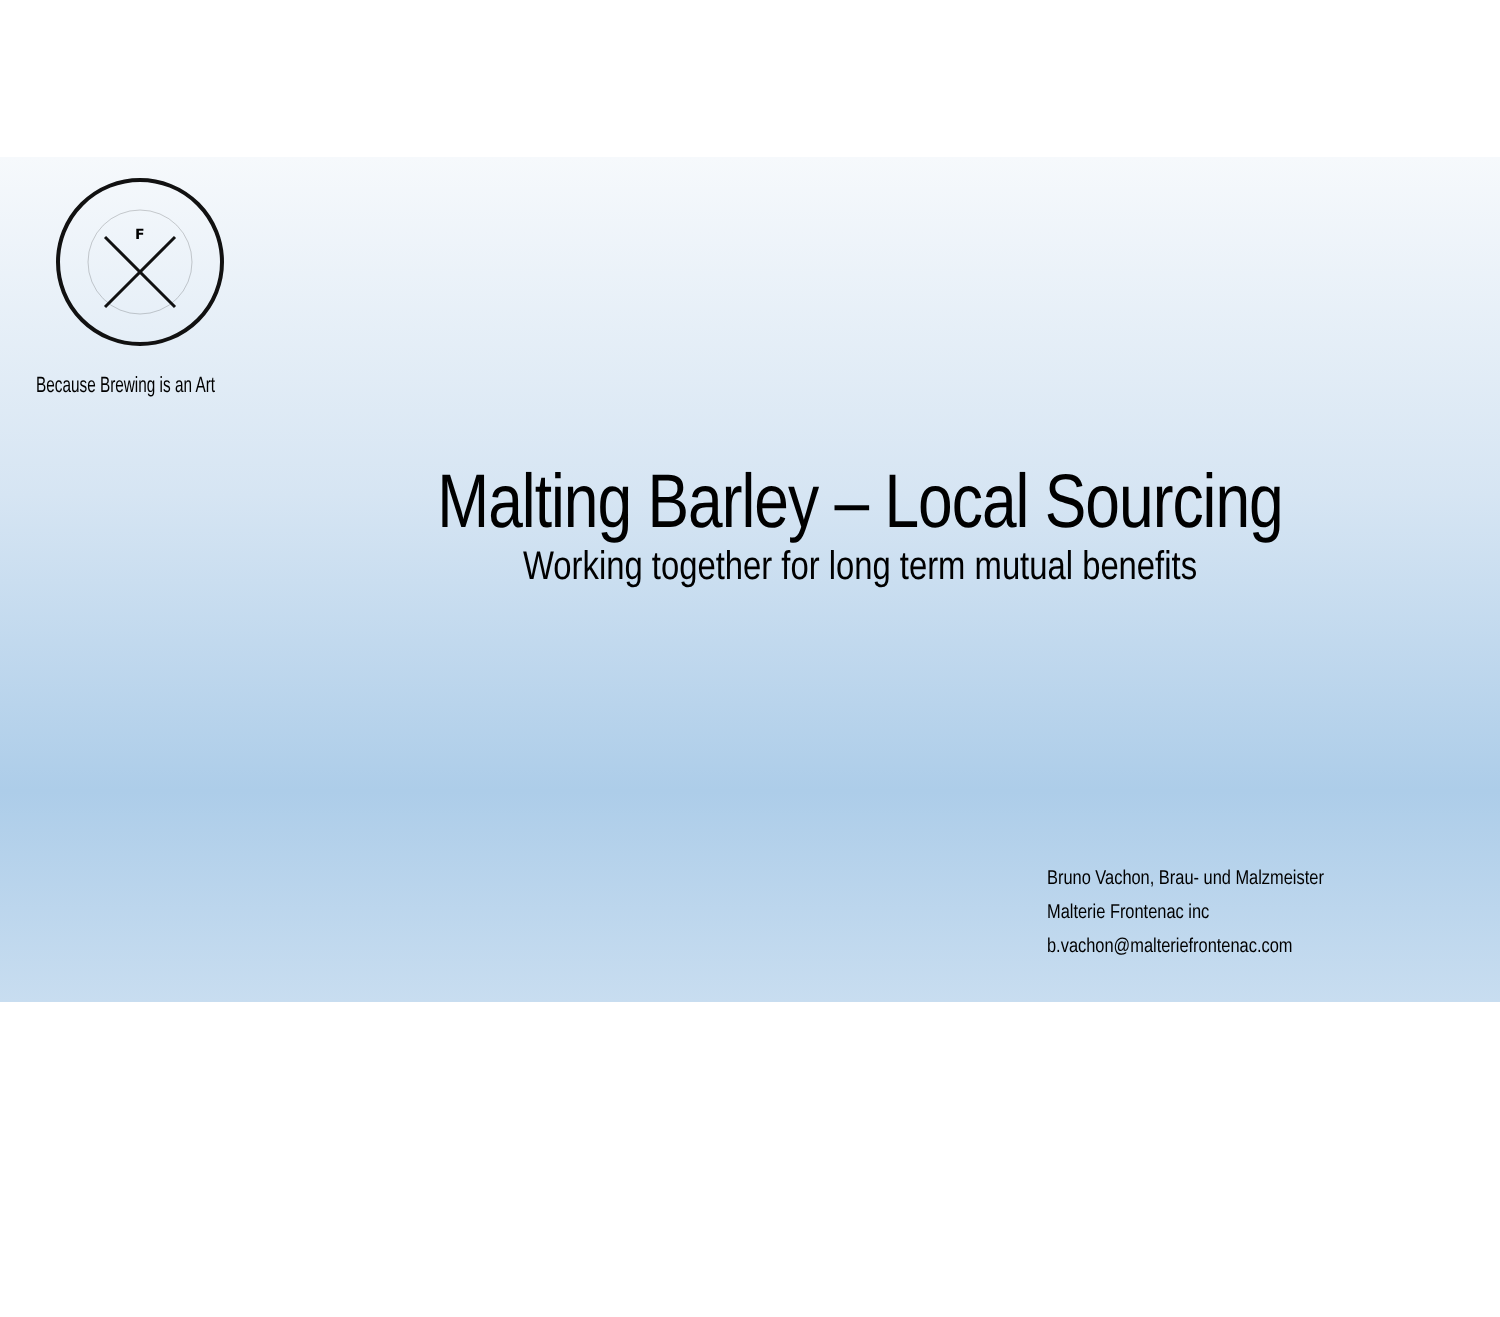F
Because Brewing is an Art
Malting Barley – Local Sourcing
Working together for long term mutual benefits
Bruno Vachon, Brau- und Malzmeister
Malterie Frontenac inc
b.vachon@malteriefrontenac.com